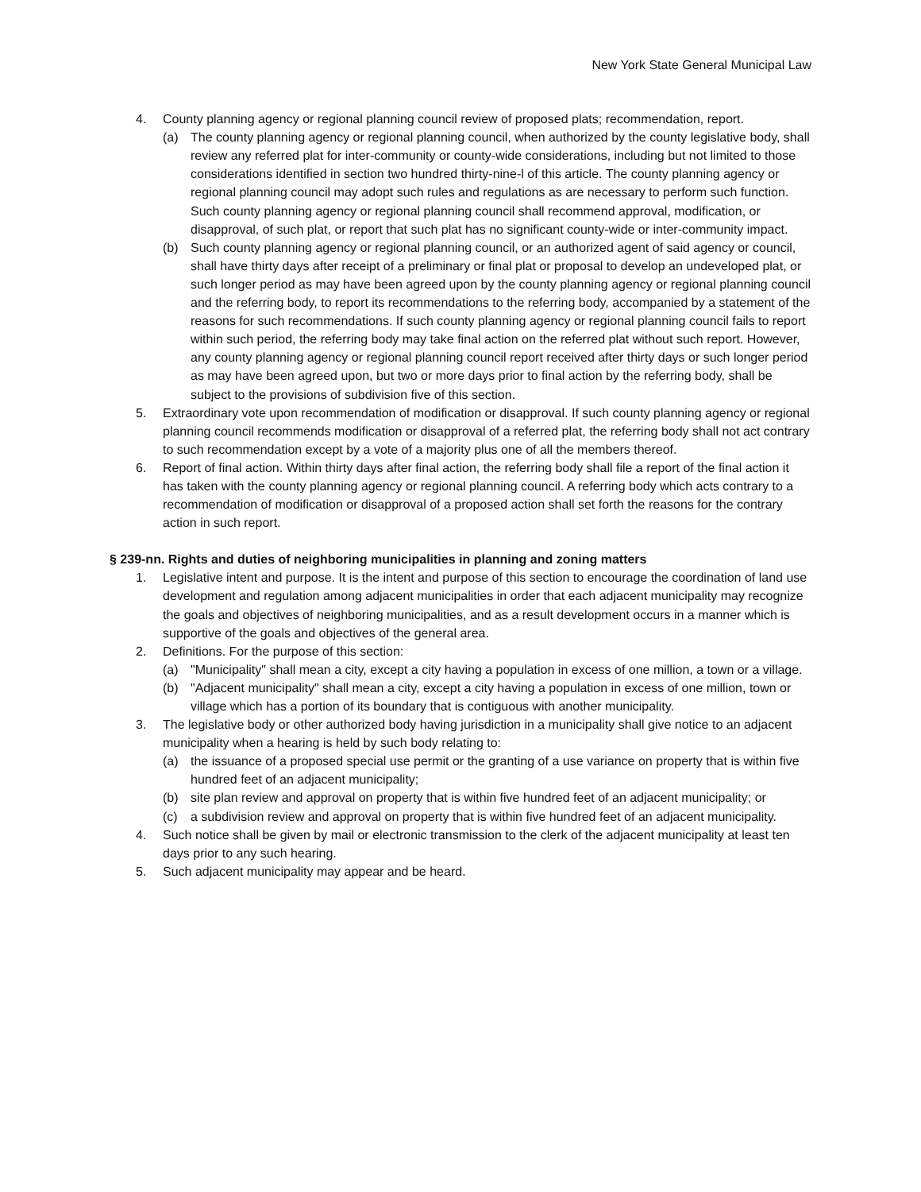New York State General Municipal Law
4. County planning agency or regional planning council review of proposed plats; recommendation, report.
(a) The county planning agency or regional planning council, when authorized by the county legislative body, shall review any referred plat for inter-community or county-wide considerations, including but not limited to those considerations identified in section two hundred thirty-nine-l of this article. The county planning agency or regional planning council may adopt such rules and regulations as are necessary to perform such function. Such county planning agency or regional planning council shall recommend approval, modification, or disapproval, of such plat, or report that such plat has no significant county-wide or inter-community impact.
(b) Such county planning agency or regional planning council, or an authorized agent of said agency or council, shall have thirty days after receipt of a preliminary or final plat or proposal to develop an undeveloped plat, or such longer period as may have been agreed upon by the county planning agency or regional planning council and the referring body, to report its recommendations to the referring body, accompanied by a statement of the reasons for such recommendations. If such county planning agency or regional planning council fails to report within such period, the referring body may take final action on the referred plat without such report. However, any county planning agency or regional planning council report received after thirty days or such longer period as may have been agreed upon, but two or more days prior to final action by the referring body, shall be subject to the provisions of subdivision five of this section.
5. Extraordinary vote upon recommendation of modification or disapproval. If such county planning agency or regional planning council recommends modification or disapproval of a referred plat, the referring body shall not act contrary to such recommendation except by a vote of a majority plus one of all the members thereof.
6. Report of final action. Within thirty days after final action, the referring body shall file a report of the final action it has taken with the county planning agency or regional planning council. A referring body which acts contrary to a recommendation of modification or disapproval of a proposed action shall set forth the reasons for the contrary action in such report.
§ 239-nn. Rights and duties of neighboring municipalities in planning and zoning matters
1. Legislative intent and purpose. It is the intent and purpose of this section to encourage the coordination of land use development and regulation among adjacent municipalities in order that each adjacent municipality may recognize the goals and objectives of neighboring municipalities, and as a result development occurs in a manner which is supportive of the goals and objectives of the general area.
2. Definitions. For the purpose of this section:
(a) "Municipality" shall mean a city, except a city having a population in excess of one million, a town or a village.
(b) "Adjacent municipality" shall mean a city, except a city having a population in excess of one million, town or village which has a portion of its boundary that is contiguous with another municipality.
3. The legislative body or other authorized body having jurisdiction in a municipality shall give notice to an adjacent municipality when a hearing is held by such body relating to:
(a) the issuance of a proposed special use permit or the granting of a use variance on property that is within five hundred feet of an adjacent municipality;
(b) site plan review and approval on property that is within five hundred feet of an adjacent municipality; or
(c) a subdivision review and approval on property that is within five hundred feet of an adjacent municipality.
4. Such notice shall be given by mail or electronic transmission to the clerk of the adjacent municipality at least ten days prior to any such hearing.
5. Such adjacent municipality may appear and be heard.